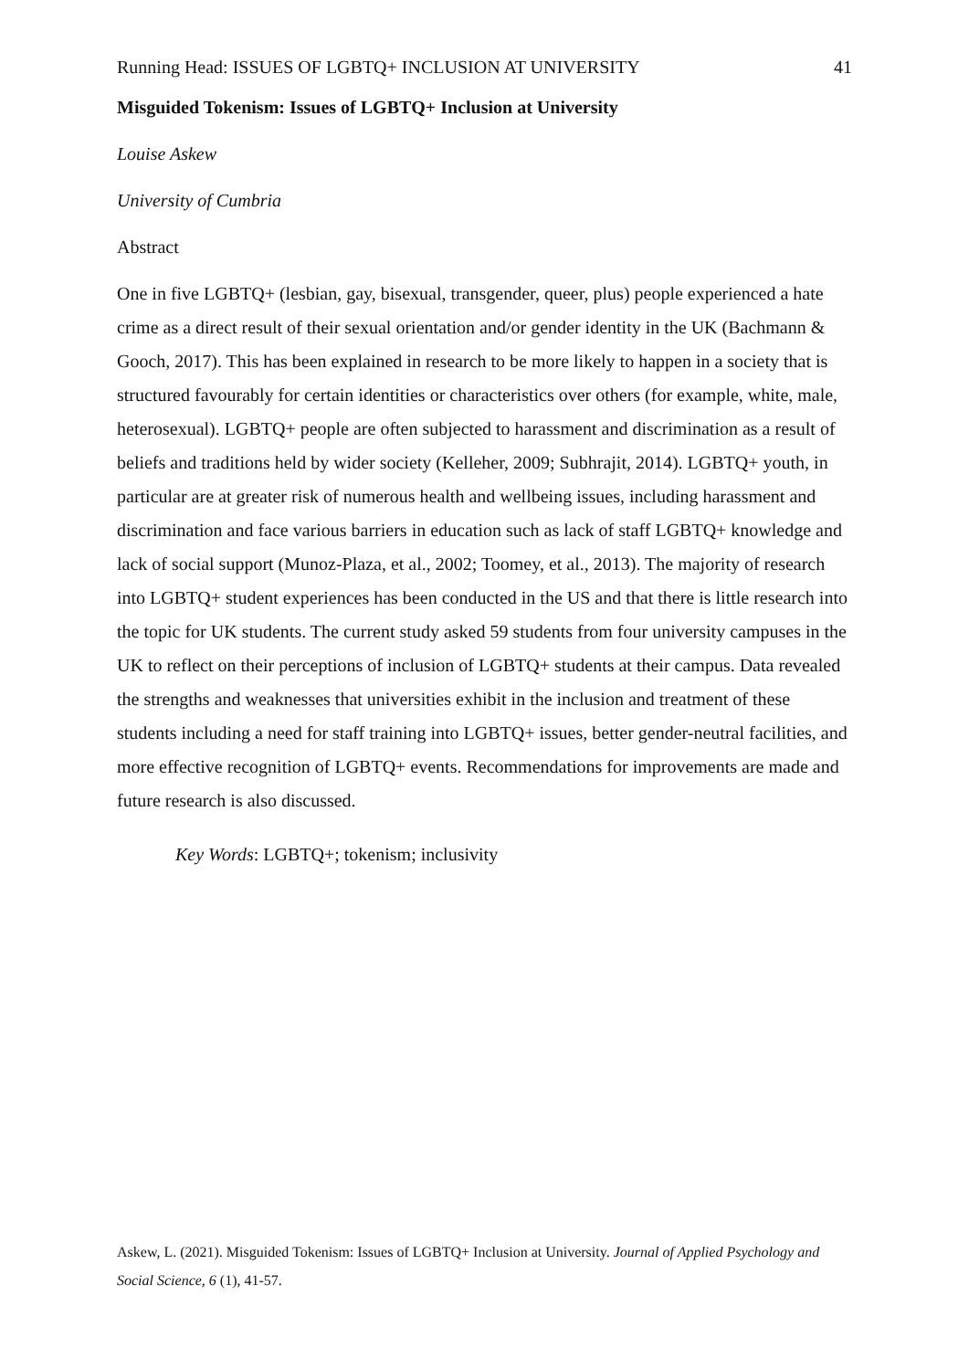Running Head: ISSUES OF LGBTQ+ INCLUSION AT UNIVERSITY 41
Misguided Tokenism: Issues of LGBTQ+ Inclusion at University
Louise Askew
University of Cumbria
Abstract
One in five LGBTQ+ (lesbian, gay, bisexual, transgender, queer, plus) people experienced a hate crime as a direct result of their sexual orientation and/or gender identity in the UK (Bachmann & Gooch, 2017). This has been explained in research to be more likely to happen in a society that is structured favourably for certain identities or characteristics over others (for example, white, male, heterosexual). LGBTQ+ people are often subjected to harassment and discrimination as a result of beliefs and traditions held by wider society (Kelleher, 2009; Subhrajit, 2014). LGBTQ+ youth, in particular are at greater risk of numerous health and wellbeing issues, including harassment and discrimination and face various barriers in education such as lack of staff LGBTQ+ knowledge and lack of social support (Munoz-Plaza, et al., 2002; Toomey, et al., 2013). The majority of research into LGBTQ+ student experiences has been conducted in the US and that there is little research into the topic for UK students. The current study asked 59 students from four university campuses in the UK to reflect on their perceptions of inclusion of LGBTQ+ students at their campus. Data revealed the strengths and weaknesses that universities exhibit in the inclusion and treatment of these students including a need for staff training into LGBTQ+ issues, better gender-neutral facilities, and more effective recognition of LGBTQ+ events. Recommendations for improvements are made and future research is also discussed.
Key Words: LGBTQ+; tokenism; inclusivity
Askew, L. (2021). Misguided Tokenism: Issues of LGBTQ+ Inclusion at University. Journal of Applied Psychology and Social Science, 6 (1), 41-57.